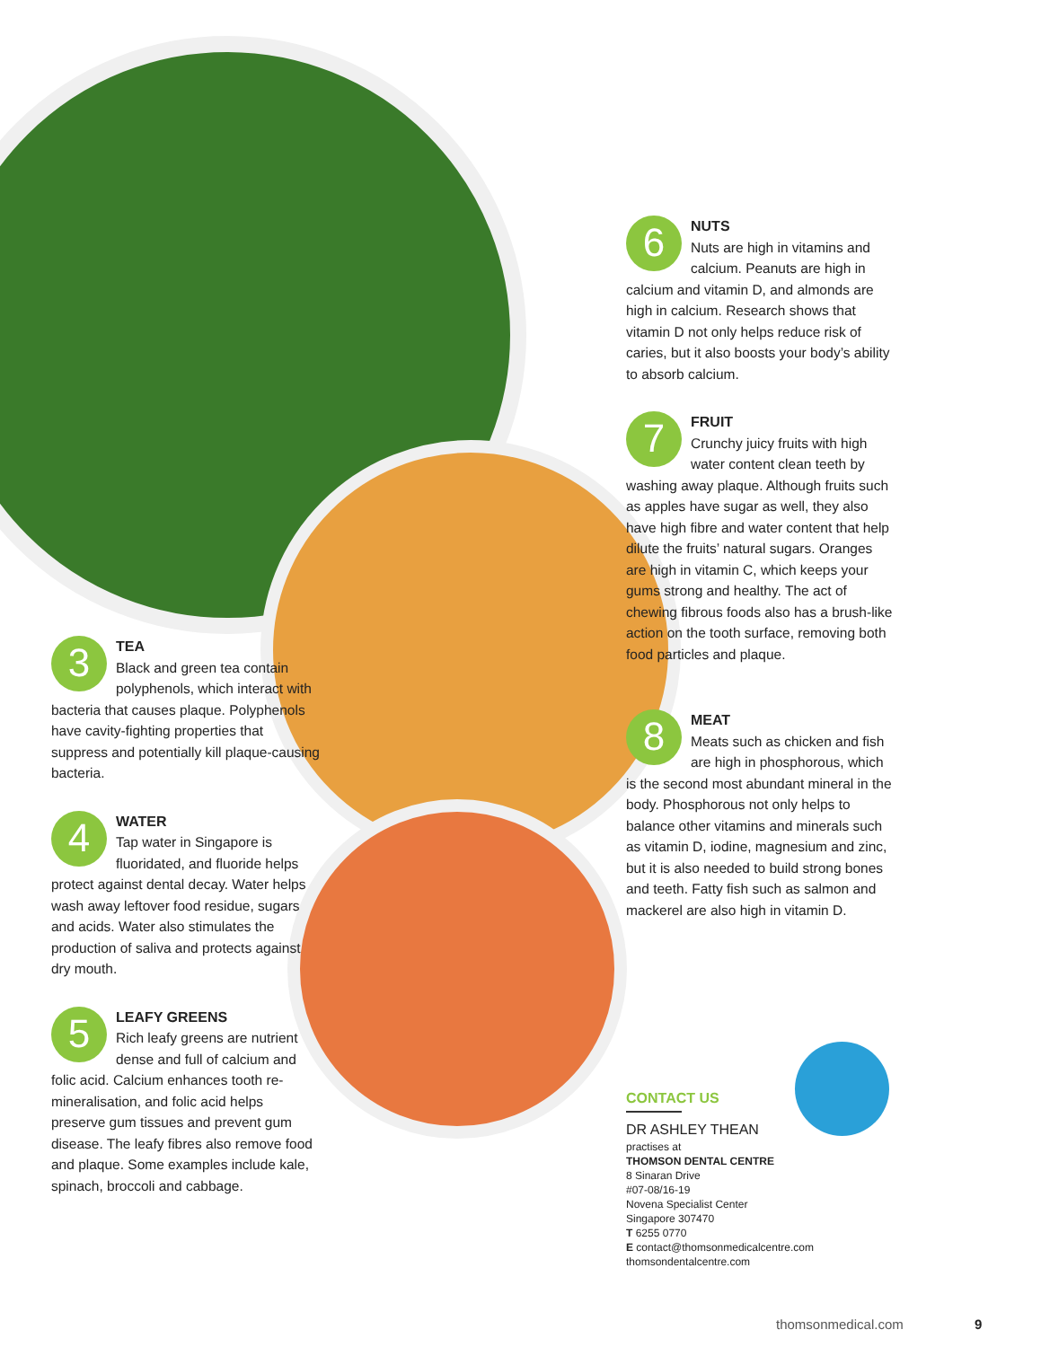3
TEA
Black and green tea contain polyphenols, which interact with bacteria that causes plaque. Polyphenols have cavity-fighting properties that suppress and potentially kill plaque-causing bacteria.
4
WATER
Tap water in Singapore is fluoridated, and fluoride helps protect against dental decay. Water helps wash away leftover food residue, sugars and acids. Water also stimulates the production of saliva and protects against dry mouth.
5
LEAFY GREENS
Rich leafy greens are nutrient dense and full of calcium and folic acid. Calcium enhances tooth re-mineralisation, and folic acid helps preserve gum tissues and prevent gum disease. The leafy fibres also remove food and plaque. Some examples include kale, spinach, broccoli and cabbage.
6
NUTS
Nuts are high in vitamins and calcium. Peanuts are high in calcium and vitamin D, and almonds are high in calcium. Research shows that vitamin D not only helps reduce risk of caries, but it also boosts your body’s ability to absorb calcium.
7
FRUIT
Crunchy juicy fruits with high water content clean teeth by washing away plaque. Although fruits such as apples have sugar as well, they also have high fibre and water content that help dilute the fruits’ natural sugars. Oranges are high in vitamin C, which keeps your gums strong and healthy. The act of chewing fibrous foods also has a brush-like action on the tooth surface, removing both food particles and plaque.
8
MEAT
Meats such as chicken and fish are high in phosphorous, which is the second most abundant mineral in the body. Phosphorous not only helps to balance other vitamins and minerals such as vitamin D, iodine, magnesium and zinc, but it is also needed to build strong bones and teeth. Fatty fish such as salmon and mackerel are also high in vitamin D.
CONTACT US
DR ASHLEY THEAN
practises at
THOMSON DENTAL CENTRE
8 Sinaran Drive
#07-08/16-19
Novena Specialist Center
Singapore 307470
T 6255 0770
E contact@thomsonmedicalcentre.com
thomsondentalcentre.com
thomsonmedical.com 9